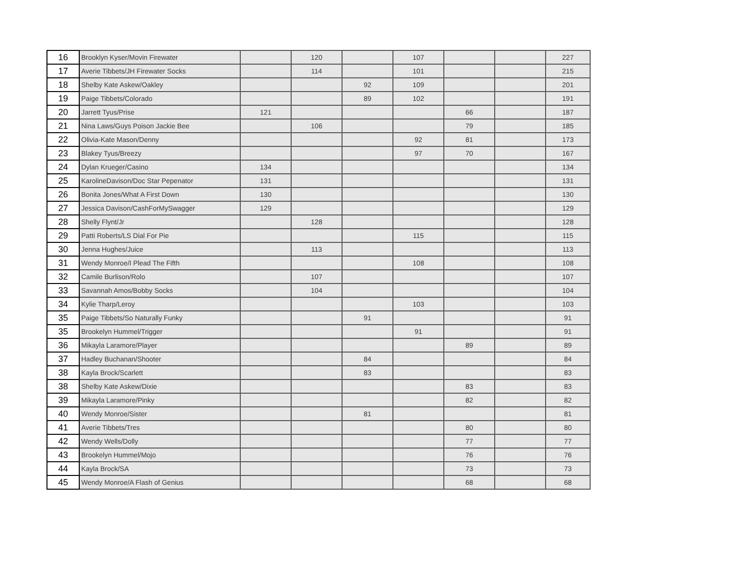| 16 | Brooklyn Kyser/Movin Firewater | | 120 | | 107 | | | 227 |
| 17 | Averie Tibbets/JH Firewater Socks | | 114 | | 101 | | | 215 |
| 18 | Shelby Kate Askew/Oakley | | | 92 | 109 | | | 201 |
| 19 | Paige Tibbets/Colorado | | | 89 | 102 | | | 191 |
| 20 | Jarrett Tyus/Prise | 121 | | | | 66 | | 187 |
| 21 | Nina Laws/Guys Poison Jackie Bee | | 106 | | | 79 | | 185 |
| 22 | Olivia-Kate Mason/Denny | | | | 92 | 81 | | 173 |
| 23 | Blakey Tyus/Breezy | | | | 97 | 70 | | 167 |
| 24 | Dylan Krueger/Casino | 134 | | | | | | 134 |
| 25 | KarolineDavison/Doc Star Pepenator | 131 | | | | | | 131 |
| 26 | Bonita Jones/What A First Down | 130 | | | | | | 130 |
| 27 | Jessica Davison/CashForMySwagger | 129 | | | | | | 129 |
| 28 | Shelly Flynt/Jr | | 128 | | | | | 128 |
| 29 | Patti Roberts/LS Dial For Pie | | | | 115 | | | 115 |
| 30 | Jenna Hughes/Juice | | 113 | | | | | 113 |
| 31 | Wendy Monroe/I Plead The Fifth | | | | 108 | | | 108 |
| 32 | Camile Burlison/Rolo | | 107 | | | | | 107 |
| 33 | Savannah Amos/Bobby Socks | | 104 | | | | | 104 |
| 34 | Kylie Tharp/Leroy | | | | 103 | | | 103 |
| 35 | Paige Tibbets/So Naturally Funky | | | 91 | | | | 91 |
| 35 | Brookelyn Hummel/Trigger | | | | 91 | | | 91 |
| 36 | Mikayla Laramore/Player | | | | | 89 | | 89 |
| 37 | Hadley Buchanan/Shooter | | | 84 | | | | 84 |
| 38 | Kayla Brock/Scarlett | | | 83 | | | | 83 |
| 38 | Shelby Kate Askew/Dixie | | | | | 83 | | 83 |
| 39 | Mikayla Laramore/Pinky | | | | | 82 | | 82 |
| 40 | Wendy Monroe/Sister | | | 81 | | | | 81 |
| 41 | Averie Tibbets/Tres | | | | | 80 | | 80 |
| 42 | Wendy Wells/Dolly | | | | | 77 | | 77 |
| 43 | Brookelyn Hummel/Mojo | | | | | 76 | | 76 |
| 44 | Kayla Brock/SA | | | | | 73 | | 73 |
| 45 | Wendy Monroe/A Flash of Genius | | | | | 68 | | 68 |